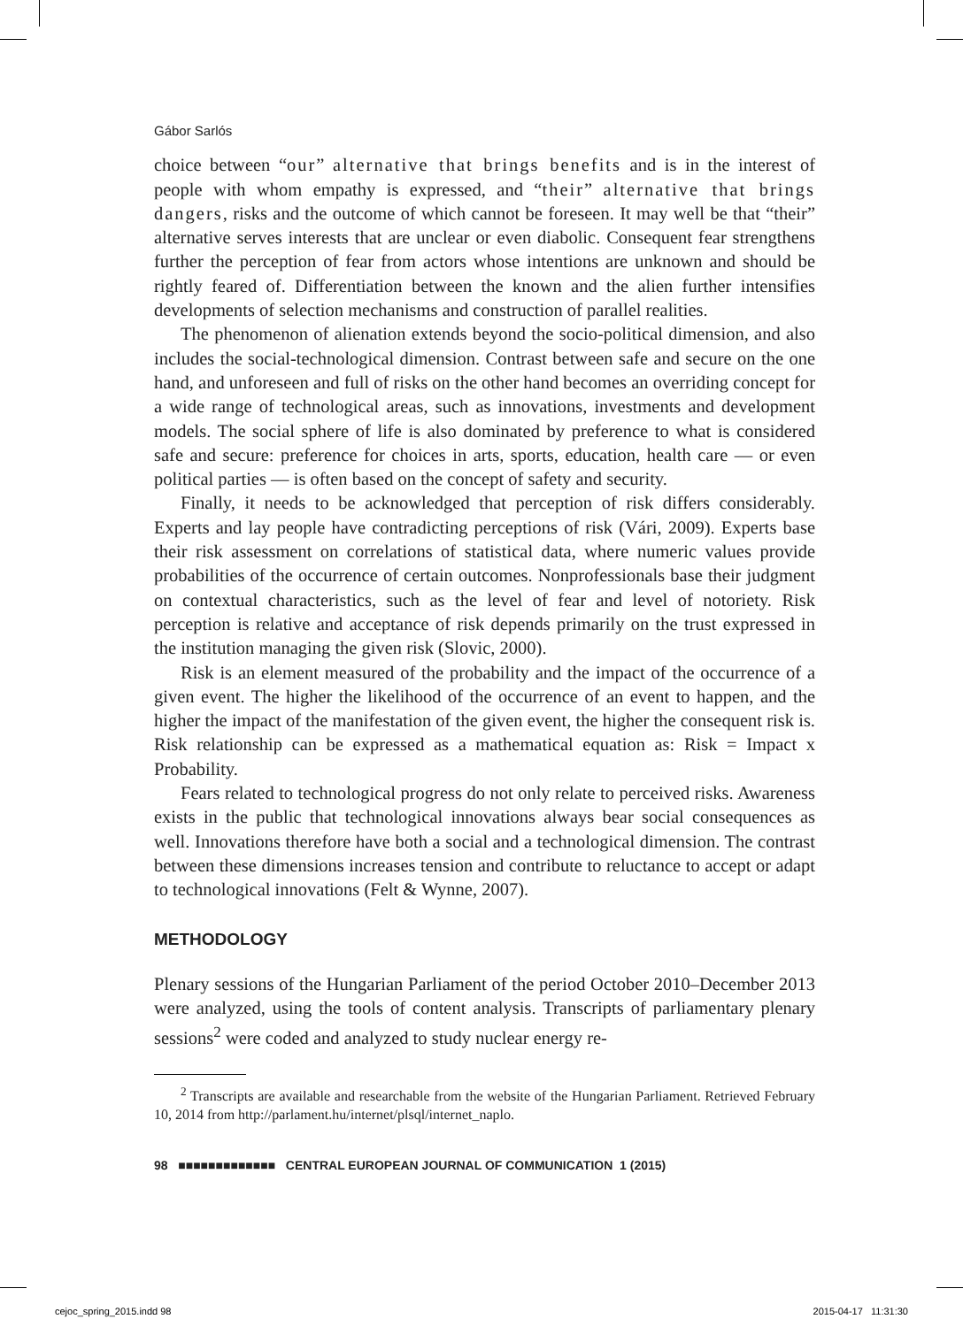Gábor Sarlós
choice between “our” alternative that brings benefits and is in the interest of people with whom empathy is expressed, and “their” alternative that brings dangers, risks and the outcome of which cannot be foreseen. It may well be that “their” alternative serves interests that are unclear or even diabolic. Consequent fear strengthens further the perception of fear from actors whose intentions are unknown and should be rightly feared of. Differentiation between the known and the alien further intensifies developments of selection mechanisms and construction of parallel realities.
The phenomenon of alienation extends beyond the socio-political dimension, and also includes the social-technological dimension. Contrast between safe and secure on the one hand, and unforeseen and full of risks on the other hand becomes an overriding concept for a wide range of technological areas, such as innovations, investments and development models. The social sphere of life is also dominated by preference to what is considered safe and secure: preference for choices in arts, sports, education, health care — or even political parties — is often based on the concept of safety and security.
Finally, it needs to be acknowledged that perception of risk differs considerably. Experts and lay people have contradicting perceptions of risk (Vári, 2009). Experts base their risk assessment on correlations of statistical data, where numeric values provide probabilities of the occurrence of certain outcomes. Nonprofessionals base their judgment on contextual characteristics, such as the level of fear and level of notoriety. Risk perception is relative and acceptance of risk depends primarily on the trust expressed in the institution managing the given risk (Slovic, 2000).
Risk is an element measured of the probability and the impact of the occurrence of a given event. The higher the likelihood of the occurrence of an event to happen, and the higher the impact of the manifestation of the given event, the higher the consequent risk is. Risk relationship can be expressed as a mathematical equation as: Risk = Impact x Probability.
Fears related to technological progress do not only relate to perceived risks. Awareness exists in the public that technological innovations always bear social consequences as well. Innovations therefore have both a social and a technological dimension. The contrast between these dimensions increases tension and contribute to reluctance to accept or adapt to technological innovations (Felt & Wynne, 2007).
METHODOLOGY
Plenary sessions of the Hungarian Parliament of the period October 2010–December 2013 were analyzed, using the tools of content analysis. Transcripts of parliamentary plenary sessions<sup>2</sup> were coded and analyzed to study nuclear energy re-
<sup>2</sup> Transcripts are available and researchable from the website of the Hungarian Parliament. Retrieved February 10, 2014 from http://parlament.hu/internet/plsql/internet_naplo.
98 ■■■■■■■■■■■■■ CENTRAL EUROPEAN JOURNAL OF COMMUNICATION 1 (2015)
cejoc_spring_2015.indd 98 2015-04-17 11:31:30